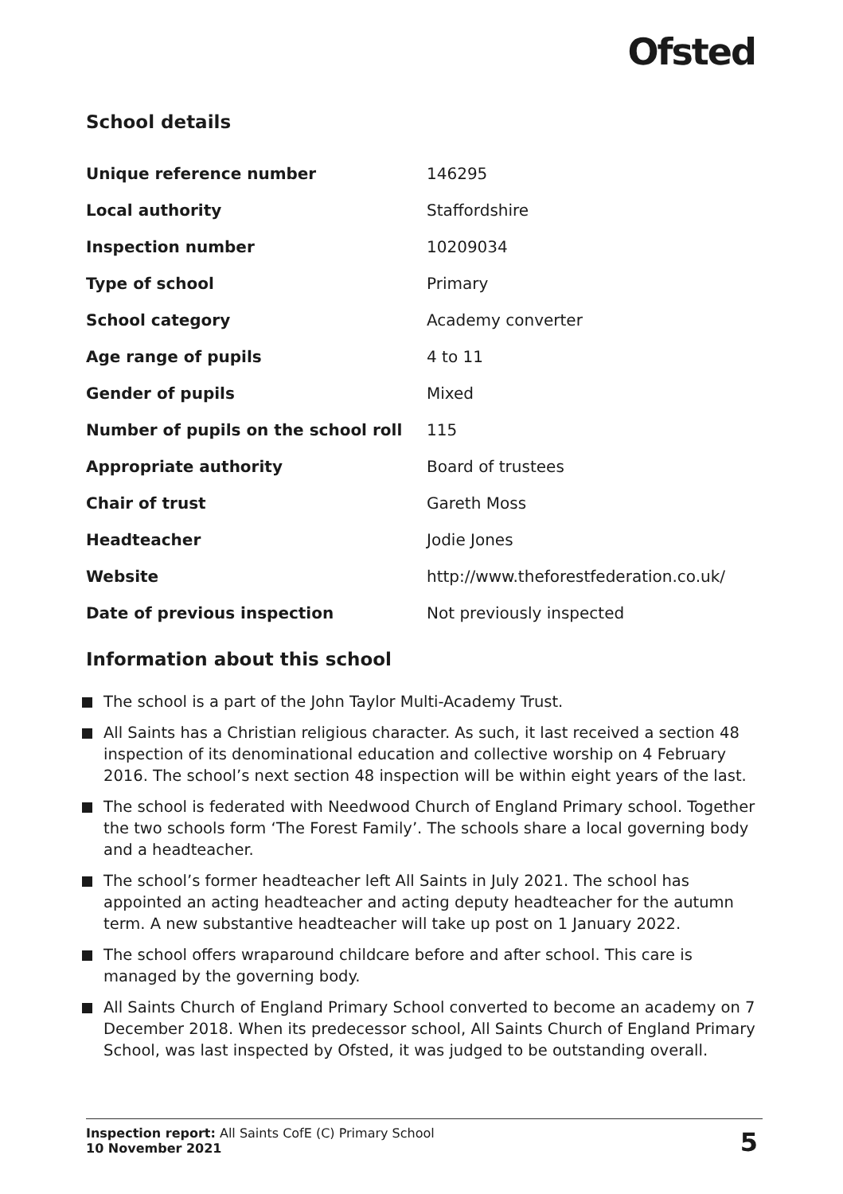Ofsted
School details
| Unique reference number | 146295 |
| Local authority | Staffordshire |
| Inspection number | 10209034 |
| Type of school | Primary |
| School category | Academy converter |
| Age range of pupils | 4 to 11 |
| Gender of pupils | Mixed |
| Number of pupils on the school roll | 115 |
| Appropriate authority | Board of trustees |
| Chair of trust | Gareth Moss |
| Headteacher | Jodie Jones |
| Website | http://www.theforestfederation.co.uk/ |
| Date of previous inspection | Not previously inspected |
Information about this school
The school is a part of the John Taylor Multi-Academy Trust.
All Saints has a Christian religious character. As such, it last received a section 48 inspection of its denominational education and collective worship on 4 February 2016. The school’s next section 48 inspection will be within eight years of the last.
The school is federated with Needwood Church of England Primary school. Together the two schools form ‘The Forest Family’. The schools share a local governing body and a headteacher.
The school’s former headteacher left All Saints in July 2021. The school has appointed an acting headteacher and acting deputy headteacher for the autumn term. A new substantive headteacher will take up post on 1 January 2022.
The school offers wraparound childcare before and after school. This care is managed by the governing body.
All Saints Church of England Primary School converted to become an academy on 7 December 2018. When its predecessor school, All Saints Church of England Primary School, was last inspected by Ofsted, it was judged to be outstanding overall.
Inspection report: All Saints CofE (C) Primary School
10 November 2021
5